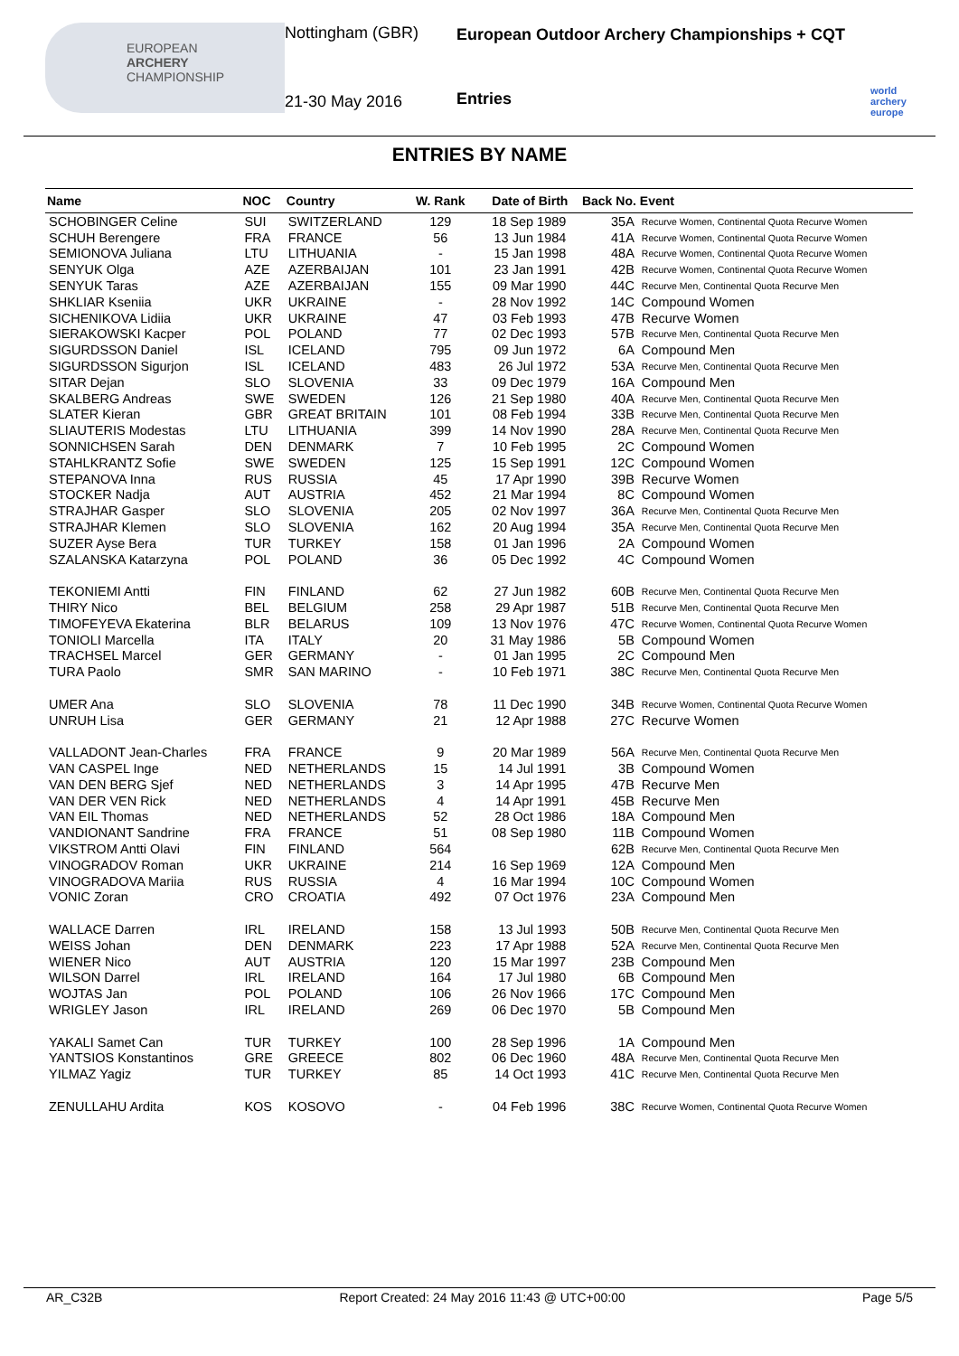EUROPEAN
ARCHERY
CHAMPIONSHIP
Nottingham (GBR)
21-30 May 2016
European Outdoor Archery Championships + CQT
Entries
world archery europe
ENTRIES BY NAME
| Name | NOC | Country | W. Rank | Date of Birth | Back No. | Event |
| --- | --- | --- | --- | --- | --- | --- |
| SCHOBINGER Celine | SUI | SWITZERLAND | 129 | 18 Sep 1989 | 35A | Recurve Women, Continental Quota Recurve Women |
| SCHUH Berengere | FRA | FRANCE | 56 | 13 Jun 1984 | 41A | Recurve Women, Continental Quota Recurve Women |
| SEMIONOVA Juliana | LTU | LITHUANIA | - | 15 Jan 1998 | 48A | Recurve Women, Continental Quota Recurve Women |
| SENYUK Olga | AZE | AZERBAIJAN | 101 | 23 Jan 1991 | 42B | Recurve Women, Continental Quota Recurve Women |
| SENYUK Taras | AZE | AZERBAIJAN | 155 | 09 Mar 1990 | 44C | Recurve Men, Continental Quota Recurve Men |
| SHKLIAR Kseniia | UKR | UKRAINE | - | 28 Nov 1992 | 14C | Compound Women |
| SICHENIKOVA Lidiia | UKR | UKRAINE | 47 | 03 Feb 1993 | 47B | Recurve Women |
| SIERAKOWSKI Kacper | POL | POLAND | 77 | 02 Dec 1993 | 57B | Recurve Men, Continental Quota Recurve Men |
| SIGURDSSON Daniel | ISL | ICELAND | 795 | 09 Jun 1972 | 6A | Compound Men |
| SIGURDSSON Sigurjon | ISL | ICELAND | 483 | 26 Jul 1972 | 53A | Recurve Men, Continental Quota Recurve Men |
| SITAR Dejan | SLO | SLOVENIA | 33 | 09 Dec 1979 | 16A | Compound Men |
| SKALBERG Andreas | SWE | SWEDEN | 126 | 21 Sep 1980 | 40A | Recurve Men, Continental Quota Recurve Men |
| SLATER Kieran | GBR | GREAT BRITAIN | 101 | 08 Feb 1994 | 33B | Recurve Men, Continental Quota Recurve Men |
| SLIAUTERIS Modestas | LTU | LITHUANIA | 399 | 14 Nov 1990 | 28A | Recurve Men, Continental Quota Recurve Men |
| SONNICHSEN Sarah | DEN | DENMARK | 7 | 10 Feb 1995 | 2C | Compound Women |
| STAHLKRANTZ Sofie | SWE | SWEDEN | 125 | 15 Sep 1991 | 12C | Compound Women |
| STEPANOVA Inna | RUS | RUSSIA | 45 | 17 Apr 1990 | 39B | Recurve Women |
| STOCKER Nadja | AUT | AUSTRIA | 452 | 21 Mar 1994 | 8C | Compound Women |
| STRAJHAR Gasper | SLO | SLOVENIA | 205 | 02 Nov 1997 | 36A | Recurve Men, Continental Quota Recurve Men |
| STRAJHAR Klemen | SLO | SLOVENIA | 162 | 20 Aug 1994 | 35A | Recurve Men, Continental Quota Recurve Men |
| SUZER Ayse Bera | TUR | TURKEY | 158 | 01 Jan 1996 | 2A | Compound Women |
| SZALANSKA Katarzyna | POL | POLAND | 36 | 05 Dec 1992 | 4C | Compound Women |
| TEKONIEMI Antti | FIN | FINLAND | 62 | 27 Jun 1982 | 60B | Recurve Men, Continental Quota Recurve Men |
| THIRY Nico | BEL | BELGIUM | 258 | 29 Apr 1987 | 51B | Recurve Men, Continental Quota Recurve Men |
| TIMOFEYEVA Ekaterina | BLR | BELARUS | 109 | 13 Nov 1976 | 47C | Recurve Women, Continental Quota Recurve Women |
| TONIOLI Marcella | ITA | ITALY | 20 | 31 May 1986 | 5B | Compound Women |
| TRACHSEL Marcel | GER | GERMANY | - | 01 Jan 1995 | 2C | Compound Men |
| TURA Paolo | SMR | SAN MARINO | - | 10 Feb 1971 | 38C | Recurve Men, Continental Quota Recurve Men |
| UMER Ana | SLO | SLOVENIA | 78 | 11 Dec 1990 | 34B | Recurve Women, Continental Quota Recurve Women |
| UNRUH Lisa | GER | GERMANY | 21 | 12 Apr 1988 | 27C | Recurve Women |
| VALLADONT Jean-Charles | FRA | FRANCE | 9 | 20 Mar 1989 | 56A | Recurve Men, Continental Quota Recurve Men |
| VAN CASPEL Inge | NED | NETHERLANDS | 15 | 14 Jul 1991 | 3B | Compound Women |
| VAN DEN BERG Sjef | NED | NETHERLANDS | 3 | 14 Apr 1995 | 47B | Recurve Men |
| VAN DER VEN Rick | NED | NETHERLANDS | 4 | 14 Apr 1991 | 45B | Recurve Men |
| VAN EIL Thomas | NED | NETHERLANDS | 52 | 28 Oct 1986 | 18A | Compound Men |
| VANDIONANT Sandrine | FRA | FRANCE | 51 | 08 Sep 1980 | 11B | Compound Women |
| VIKSTROM Antti Olavi | FIN | FINLAND | 564 | | 62B | Recurve Men, Continental Quota Recurve Men |
| VINOGRADOV Roman | UKR | UKRAINE | 214 | 16 Sep 1969 | 12A | Compound Men |
| VINOGRADOVA Mariia | RUS | RUSSIA | 4 | 16 Mar 1994 | 10C | Compound Women |
| VONIC Zoran | CRO | CROATIA | 492 | 07 Oct 1976 | 23A | Compound Men |
| WALLACE Darren | IRL | IRELAND | 158 | 13 Jul 1993 | 50B | Recurve Men, Continental Quota Recurve Men |
| WEISS Johan | DEN | DENMARK | 223 | 17 Apr 1988 | 52A | Recurve Men, Continental Quota Recurve Men |
| WIENER Nico | AUT | AUSTRIA | 120 | 15 Mar 1997 | 23B | Compound Men |
| WILSON Darrel | IRL | IRELAND | 164 | 17 Jul 1980 | 6B | Compound Men |
| WOJTAS Jan | POL | POLAND | 106 | 26 Nov 1966 | 17C | Compound Men |
| WRIGLEY Jason | IRL | IRELAND | 269 | 06 Dec 1970 | 5B | Compound Men |
| YAKALI Samet Can | TUR | TURKEY | 100 | 28 Sep 1996 | 1A | Compound Men |
| YANTSIOS Konstantinos | GRE | GREECE | 802 | 06 Dec 1960 | 48A | Recurve Men, Continental Quota Recurve Men |
| YILMAZ Yagiz | TUR | TURKEY | 85 | 14 Oct 1993 | 41C | Recurve Men, Continental Quota Recurve Men |
| ZENULLAHU Ardita | KOS | KOSOVO | - | 04 Feb 1996 | 38C | Recurve Women, Continental Quota Recurve Women |
AR_C32B Report Created: 24 May 2016 11:43 @ UTC+00:00 Page 5/5